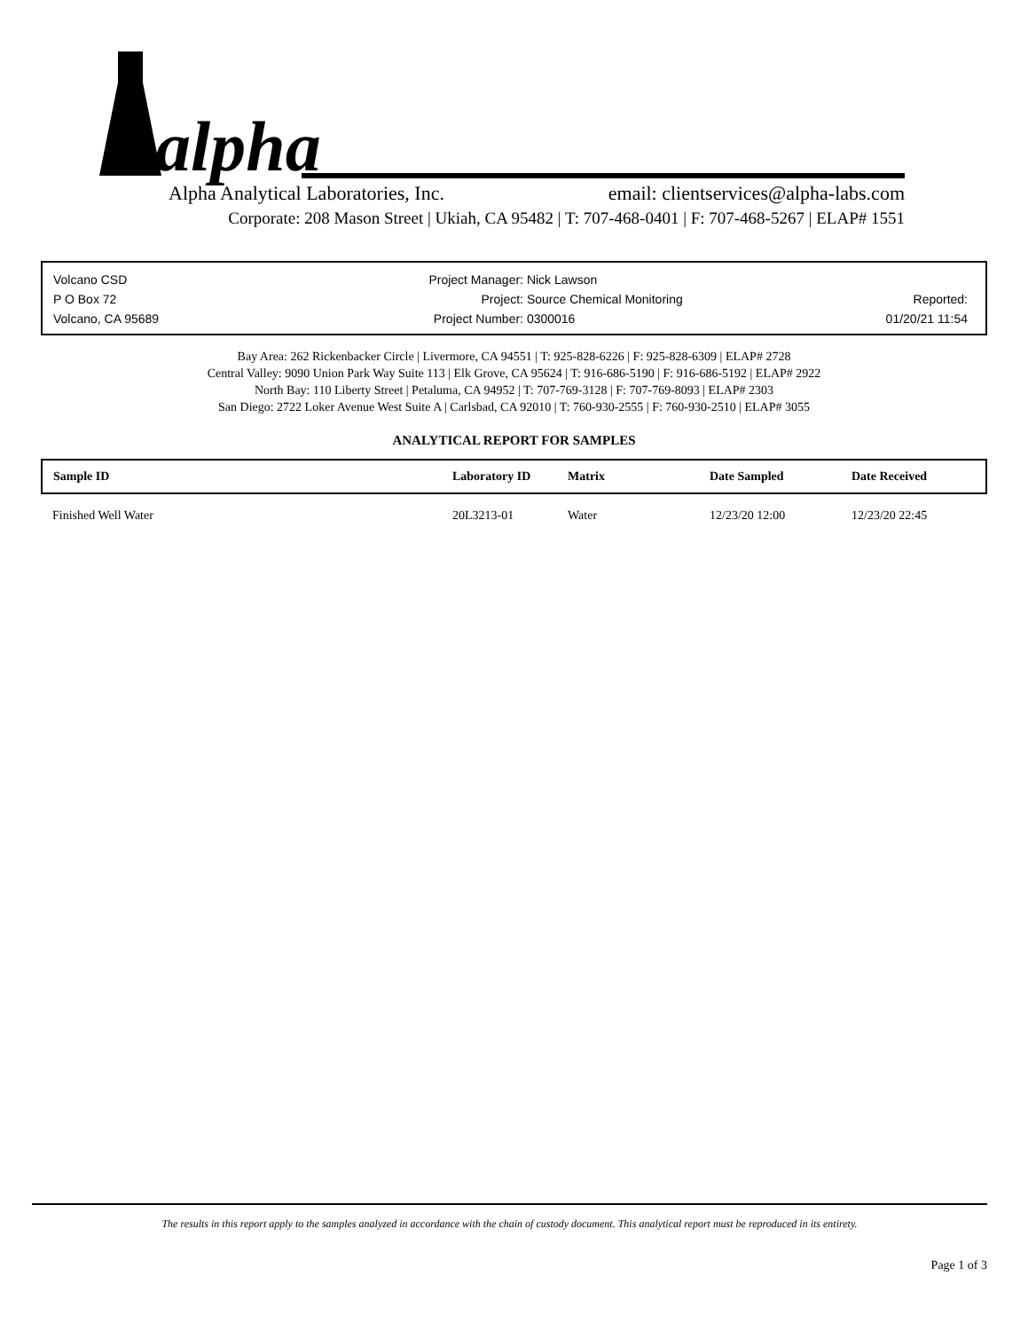alpha
Alpha Analytical Laboratories, Inc. email: clientservices@alpha-labs.com
Corporate: 208 Mason Street | Ukiah, CA 95482 | T: 707-468-0401 | F: 707-468-5267 | ELAP# 1551
| Volcano CSD | Project Manager: | Nick Lawson | |
| P O Box 72 | Project: | Source Chemical Monitoring | Reported: |
| Volcano, CA 95689 | Project Number: | 0300016 | 01/20/21 11:54 |
Bay Area: 262 Rickenbacker Circle | Livermore, CA 94551 | T: 925-828-6226 | F: 925-828-6309 | ELAP# 2728
Central Valley: 9090 Union Park Way Suite 113 | Elk Grove, CA 95624 | T: 916-686-5190 | F: 916-686-5192 | ELAP# 2922
North Bay: 110 Liberty Street | Petaluma, CA 94952 | T: 707-769-3128 | F: 707-769-8093 | ELAP# 2303
San Diego: 2722 Loker Avenue West Suite A | Carlsbad, CA 92010 | T: 760-930-2555 | F: 760-930-2510 | ELAP# 3055
ANALYTICAL REPORT FOR SAMPLES
| Sample ID | Laboratory ID | Matrix | Date Sampled | Date Received |
| --- | --- | --- | --- | --- |
| Finished Well Water | 20L3213-01 | Water | 12/23/20 12:00 | 12/23/20 22:45 |
The results in this report apply to the samples analyzed in accordance with the chain of custody document. This analytical report must be reproduced in its entirety.
Page 1 of 3